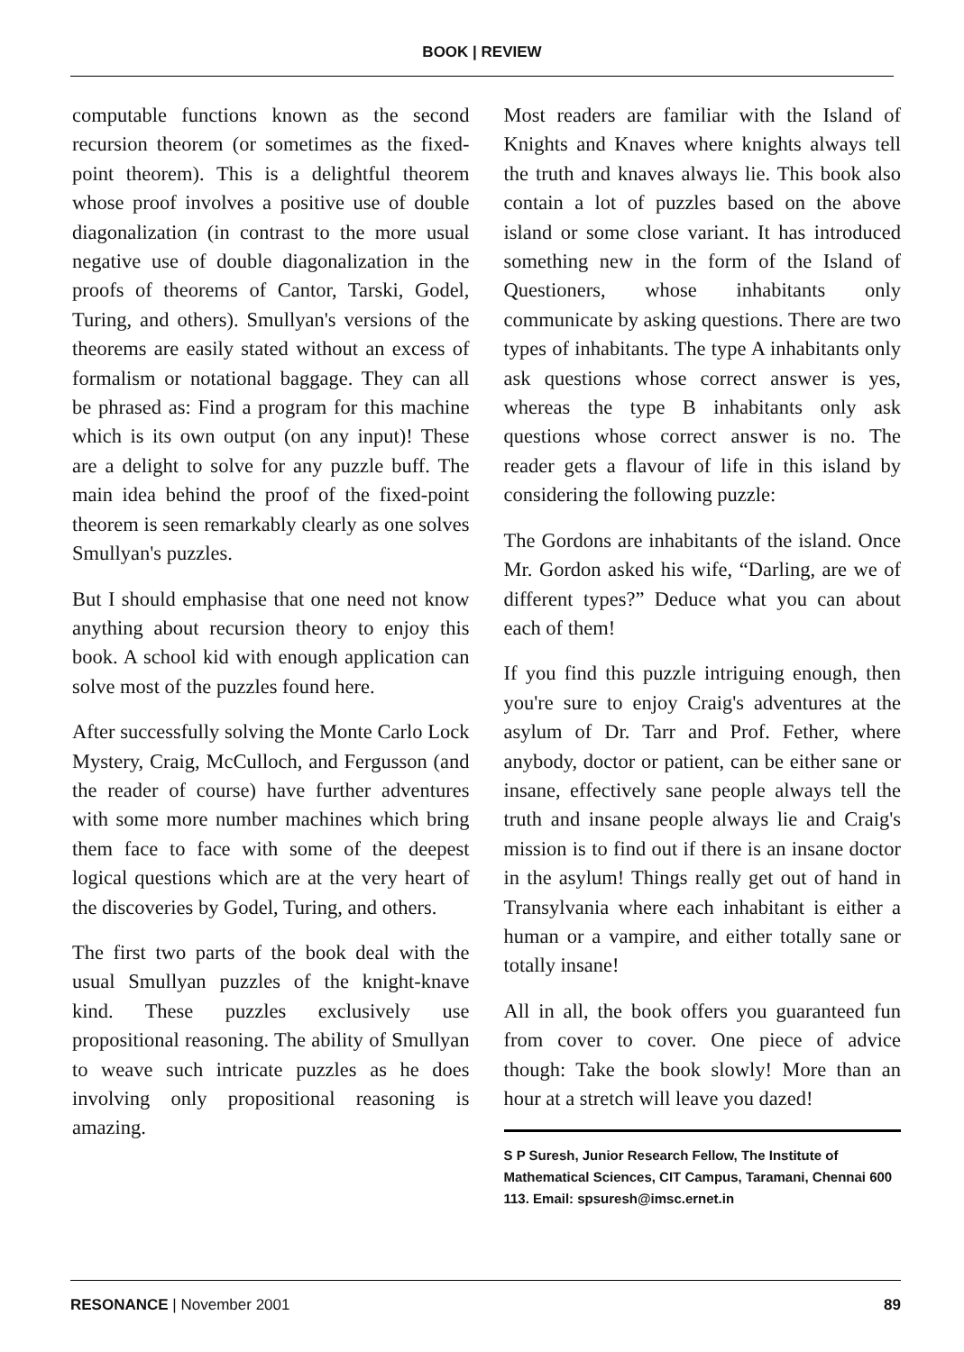BOOK | REVIEW
computable functions known as the second recursion theorem (or sometimes as the fixed-point theorem). This is a delightful theorem whose proof involves a positive use of double diagonalization (in contrast to the more usual negative use of double diagonalization in the proofs of theorems of Cantor, Tarski, Godel, Turing, and others). Smullyan's versions of the theorems are easily stated without an excess of formalism or notational baggage. They can all be phrased as: Find a program for this machine which is its own output (on any input)! These are a delight to solve for any puzzle buff. The main idea behind the proof of the fixed-point theorem is seen remarkably clearly as one solves Smullyan's puzzles.
But I should emphasise that one need not know anything about recursion theory to enjoy this book. A school kid with enough application can solve most of the puzzles found here.
After successfully solving the Monte Carlo Lock Mystery, Craig, McCulloch, and Fergusson (and the reader of course) have further adventures with some more number machines which bring them face to face with some of the deepest logical questions which are at the very heart of the discoveries by Godel, Turing, and others.
The first two parts of the book deal with the usual Smullyan puzzles of the knight-knave kind. These puzzles exclusively use propositional reasoning. The ability of Smullyan to weave such intricate puzzles as he does involving only propositional reasoning is amazing.
Most readers are familiar with the Island of Knights and Knaves where knights always tell the truth and knaves always lie. This book also contain a lot of puzzles based on the above island or some close variant. It has introduced something new in the form of the Island of Questioners, whose inhabitants only communicate by asking questions. There are two types of inhabitants. The type A inhabitants only ask questions whose correct answer is yes, whereas the type B inhabitants only ask questions whose correct answer is no. The reader gets a flavour of life in this island by considering the following puzzle:
The Gordons are inhabitants of the island. Once Mr. Gordon asked his wife, “Darling, are we of different types?” Deduce what you can about each of them!
If you find this puzzle intriguing enough, then you're sure to enjoy Craig's adventures at the asylum of Dr. Tarr and Prof. Fether, where anybody, doctor or patient, can be either sane or insane, effectively sane people always tell the truth and insane people always lie and Craig's mission is to find out if there is an insane doctor in the asylum! Things really get out of hand in Transylvania where each inhabitant is either a human or a vampire, and either totally sane or totally insane!
All in all, the book offers you guaranteed fun from cover to cover. One piece of advice though: Take the book slowly! More than an hour at a stretch will leave you dazed!
S P Suresh, Junior Research Fellow, The Institute of Mathematical Sciences, CIT Campus, Taramani, Chennai 600 113. Email: spsuresh@imsc.ernet.in
RESONANCE | November 2001 89